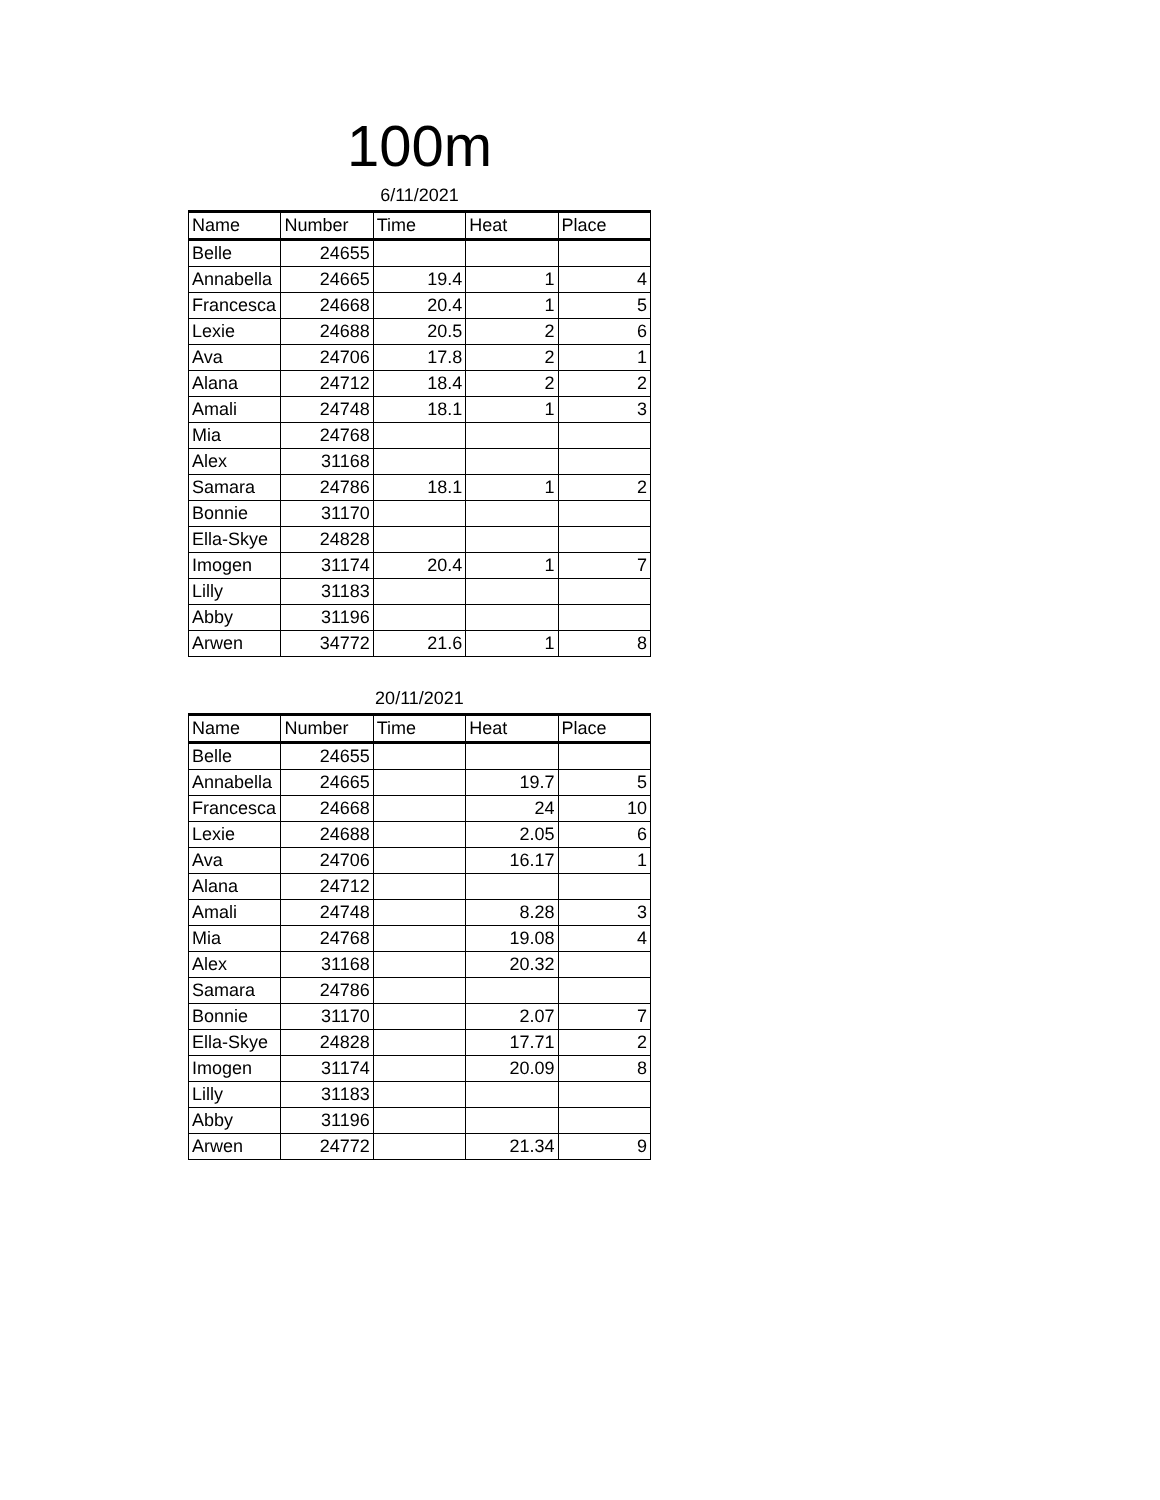100m
6/11/2021
| Name | Number | Time | Heat | Place |
| --- | --- | --- | --- | --- |
| Belle | 24655 | | | |
| Annabella | 24665 | 19.4 | 1 | 4 |
| Francesca | 24668 | 20.4 | 1 | 5 |
| Lexie | 24688 | 20.5 | 2 | 6 |
| Ava | 24706 | 17.8 | 2 | 1 |
| Alana | 24712 | 18.4 | 2 | 2 |
| Amali | 24748 | 18.1 | 1 | 3 |
| Mia | 24768 | | | |
| Alex | 31168 | | | |
| Samara | 24786 | 18.1 | 1 | 2 |
| Bonnie | 31170 | | | |
| Ella-Skye | 24828 | | | |
| Imogen | 31174 | 20.4 | 1 | 7 |
| Lilly | 31183 | | | |
| Abby | 31196 | | | |
| Arwen | 34772 | 21.6 | 1 | 8 |
20/11/2021
| Name | Number | Time | Heat | Place |
| --- | --- | --- | --- | --- |
| Belle | 24655 | | | |
| Annabella | 24665 | | 19.7 | 5 |
| Francesca | 24668 | | 24 | 10 |
| Lexie | 24688 | | 2.05 | 6 |
| Ava | 24706 | | 16.17 | 1 |
| Alana | 24712 | | | |
| Amali | 24748 | | 8.28 | 3 |
| Mia | 24768 | | 19.08 | 4 |
| Alex | 31168 | | 20.32 | |
| Samara | 24786 | | | |
| Bonnie | 31170 | | 2.07 | 7 |
| Ella-Skye | 24828 | | 17.71 | 2 |
| Imogen | 31174 | | 20.09 | 8 |
| Lilly | 31183 | | | |
| Abby | 31196 | | | |
| Arwen | 24772 | | 21.34 | 9 |